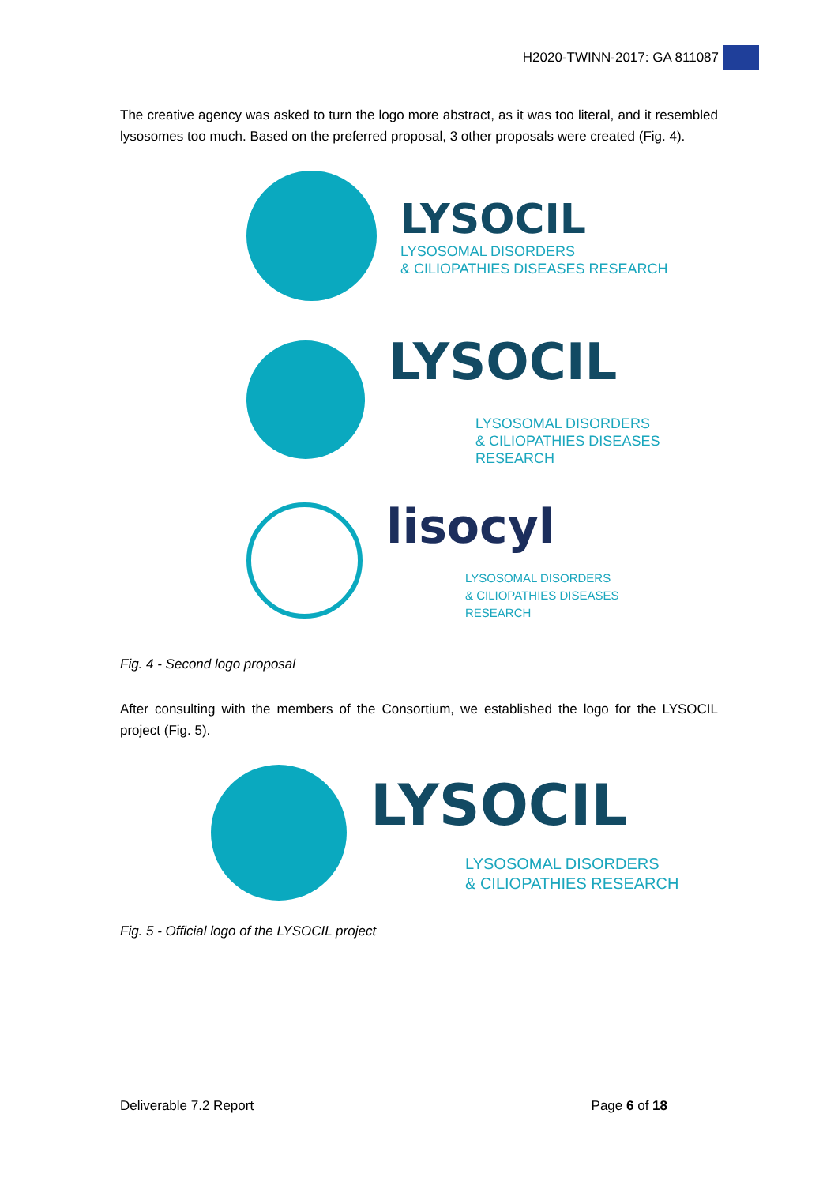H2020-TWINN-2017: GA 811087
The creative agency was asked to turn the logo more abstract, as it was too literal, and it resembled lysosomes too much. Based on the preferred proposal, 3 other proposals were created (Fig. 4).
LYSOCIL
LYSOSOMAL DISORDERS
& CILIOPATHIES DISEASES RESEARCH
LYSOCIL
LYSOSOMAL DISORDERS
& CILIOPATHIES DISEASES
RESEARCH
lisocyl
LYSOSOMAL DISORDERS
& CILIOPATHIES DISEASES
RESEARCH
Fig. 4 - Second logo proposal
After consulting with the members of the Consortium, we established the logo for the LYSOCIL project (Fig. 5).
LYSOCIL
LYSOSOMAL DISORDERS
& CILIOPATHIES RESEARCH
Fig. 5 - Official logo of the LYSOCIL project
Deliverable 7.2 Report Page 6 of 18